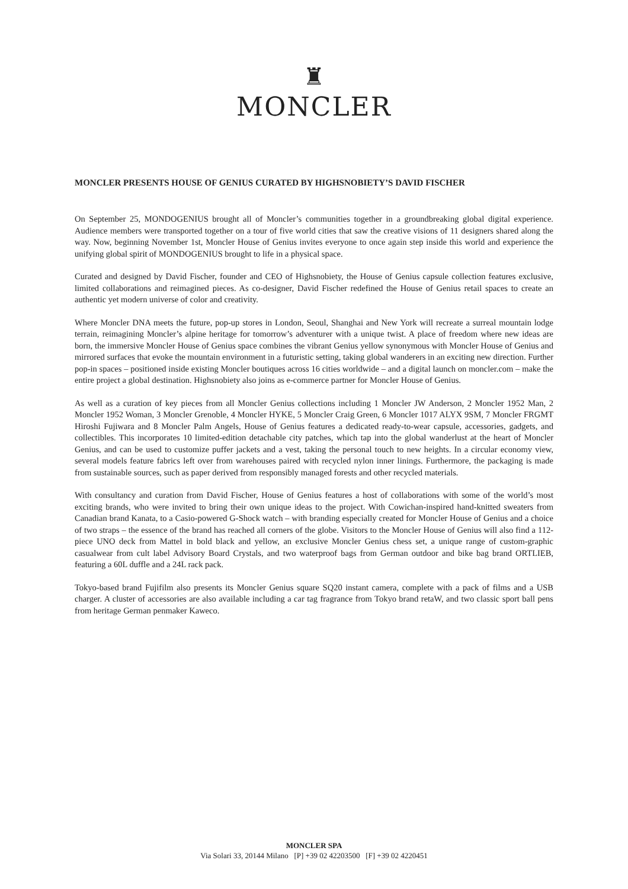♜
MONCLER
MONCLER PRESENTS HOUSE OF GENIUS CURATED BY HIGHSNOBIETY’S DAVID FISCHER
On September 25, MONDOGENIUS brought all of Moncler’s communities together in a groundbreaking global digital experience. Audience members were transported together on a tour of five world cities that saw the creative visions of 11 designers shared along the way. Now, beginning November 1st, Moncler House of Genius invites everyone to once again step inside this world and experience the unifying global spirit of MONDOGENIUS brought to life in a physical space.
Curated and designed by David Fischer, founder and CEO of Highsnobiety, the House of Genius capsule collection features exclusive, limited collaborations and reimagined pieces. As co-designer, David Fischer redefined the House of Genius retail spaces to create an authentic yet modern universe of color and creativity.
Where Moncler DNA meets the future, pop-up stores in London, Seoul, Shanghai and New York will recreate a surreal mountain lodge terrain, reimagining Moncler’s alpine heritage for tomorrow’s adventurer with a unique twist. A place of freedom where new ideas are born, the immersive Moncler House of Genius space combines the vibrant Genius yellow synonymous with Moncler House of Genius and mirrored surfaces that evoke the mountain environment in a futuristic setting, taking global wanderers in an exciting new direction. Further pop-in spaces – positioned inside existing Moncler boutiques across 16 cities worldwide – and a digital launch on moncler.com – make the entire project a global destination. Highsnobiety also joins as e-commerce partner for Moncler House of Genius.
As well as a curation of key pieces from all Moncler Genius collections including 1 Moncler JW Anderson, 2 Moncler 1952 Man, 2 Moncler 1952 Woman, 3 Moncler Grenoble, 4 Moncler HYKE, 5 Moncler Craig Green, 6 Moncler 1017 ALYX 9SM, 7 Moncler FRGMT Hiroshi Fujiwara and 8 Moncler Palm Angels, House of Genius features a dedicated ready-to-wear capsule, accessories, gadgets, and collectibles. This incorporates 10 limited-edition detachable city patches, which tap into the global wanderlust at the heart of Moncler Genius, and can be used to customize puffer jackets and a vest, taking the personal touch to new heights. In a circular economy view, several models feature fabrics left over from warehouses paired with recycled nylon inner linings. Furthermore, the packaging is made from sustainable sources, such as paper derived from responsibly managed forests and other recycled materials.
With consultancy and curation from David Fischer, House of Genius features a host of collaborations with some of the world’s most exciting brands, who were invited to bring their own unique ideas to the project. With Cowichan-inspired hand-knitted sweaters from Canadian brand Kanata, to a Casio-powered G-Shock watch – with branding especially created for Moncler House of Genius and a choice of two straps – the essence of the brand has reached all corners of the globe. Visitors to the Moncler House of Genius will also find a 112-piece UNO deck from Mattel in bold black and yellow, an exclusive Moncler Genius chess set, a unique range of custom-graphic casualwear from cult label Advisory Board Crystals, and two waterproof bags from German outdoor and bike bag brand ORTLIEB, featuring a 60L duffle and a 24L rack pack.
Tokyo-based brand Fujifilm also presents its Moncler Genius square SQ20 instant camera, complete with a pack of films and a USB charger. A cluster of accessories are also available including a car tag fragrance from Tokyo brand retaW, and two classic sport ball pens from heritage German penmaker Kaweco.
MONCLER SPA
Via Solari 33, 20144 Milano [P] +39 02 42203500 [F] +39 02 4220451